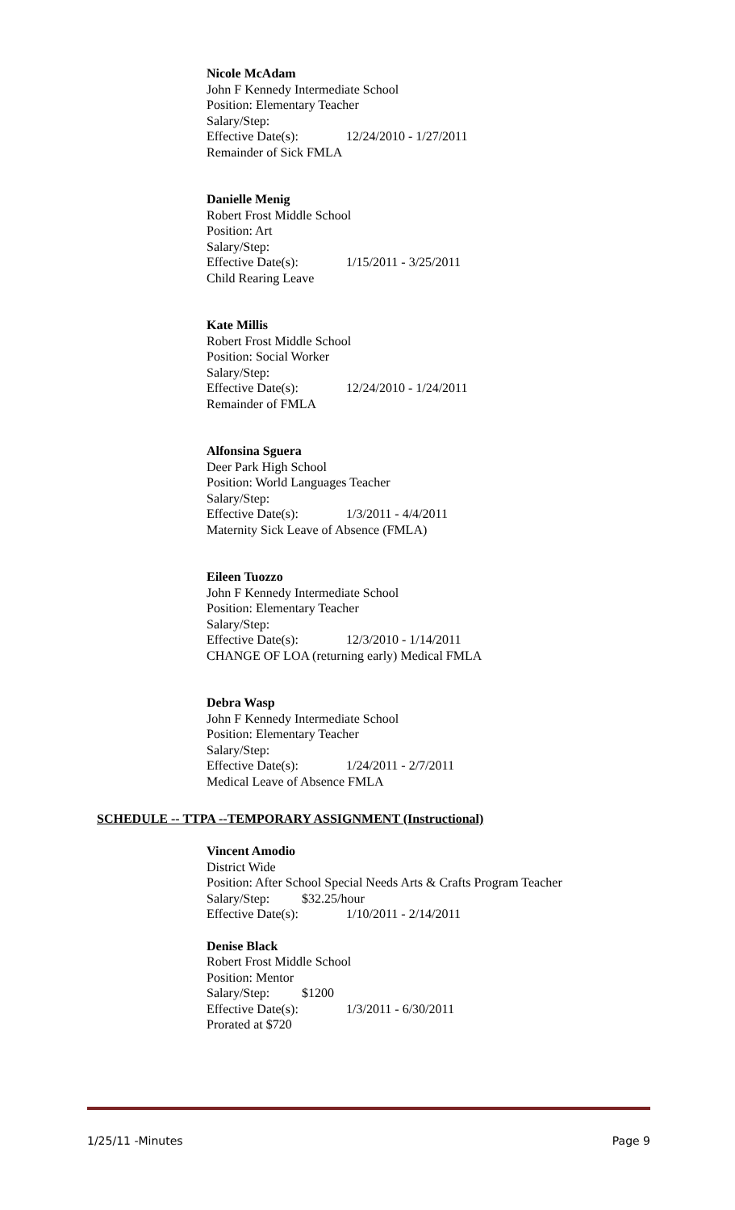Nicole McAdam
John F Kennedy Intermediate School
Position: Elementary Teacher
Salary/Step:
Effective Date(s): 12/24/2010 - 1/27/2011
Remainder of Sick FMLA
Danielle Menig
Robert Frost Middle School
Position: Art
Salary/Step:
Effective Date(s): 1/15/2011 - 3/25/2011
Child Rearing Leave
Kate Millis
Robert Frost Middle School
Position: Social Worker
Salary/Step:
Effective Date(s): 12/24/2010 - 1/24/2011
Remainder of FMLA
Alfonsina Sguera
Deer Park High School
Position: World Languages Teacher
Salary/Step:
Effective Date(s): 1/3/2011 - 4/4/2011
Maternity Sick Leave of Absence (FMLA)
Eileen Tuozzo
John F Kennedy Intermediate School
Position: Elementary Teacher
Salary/Step:
Effective Date(s): 12/3/2010 - 1/14/2011
CHANGE OF LOA (returning early) Medical FMLA
Debra Wasp
John F Kennedy Intermediate School
Position: Elementary Teacher
Salary/Step:
Effective Date(s): 1/24/2011 - 2/7/2011
Medical Leave of Absence FMLA
SCHEDULE -- TTPA --TEMPORARY ASSIGNMENT (Instructional)
Vincent Amodio
District Wide
Position: After School Special Needs Arts & Crafts Program Teacher
Salary/Step: $32.25/hour
Effective Date(s): 1/10/2011 - 2/14/2011
Denise Black
Robert Frost Middle School
Position: Mentor
Salary/Step: $1200
Effective Date(s): 1/3/2011 - 6/30/2011
Prorated at $720
1/25/11 -Minutes Page 9